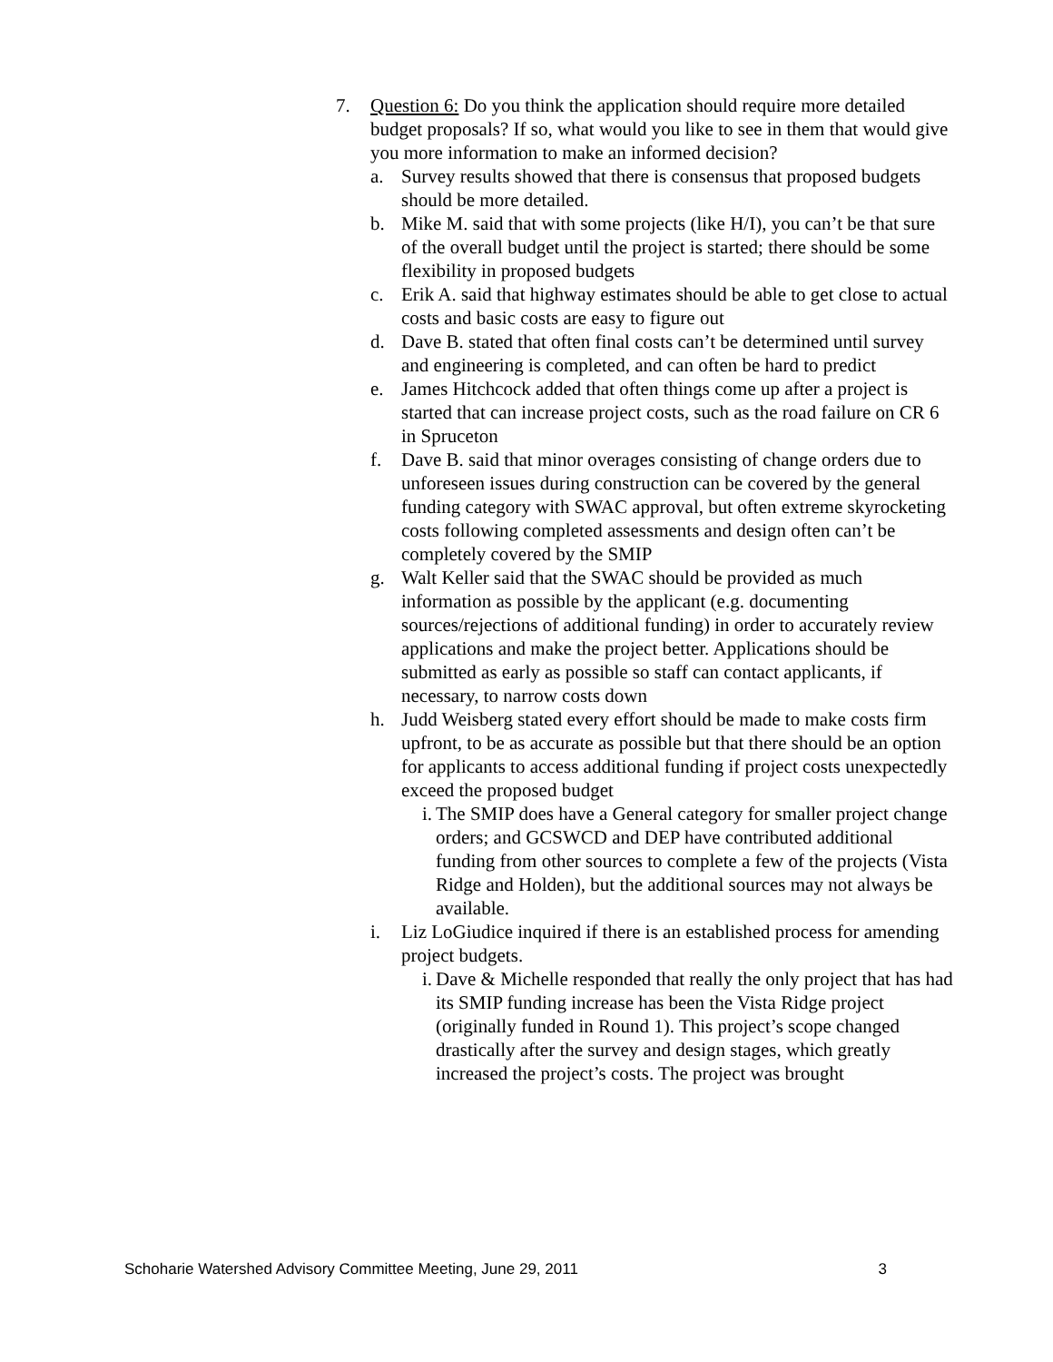7. Question 6: Do you think the application should require more detailed budget proposals? If so, what would you like to see in them that would give you more information to make an informed decision?
a. Survey results showed that there is consensus that proposed budgets should be more detailed.
b. Mike M. said that with some projects (like H/I), you can’t be that sure of the overall budget until the project is started; there should be some flexibility in proposed budgets
c. Erik A. said that highway estimates should be able to get close to actual costs and basic costs are easy to figure out
d. Dave B. stated that often final costs can’t be determined until survey and engineering is completed, and can often be hard to predict
e. James Hitchcock added that often things come up after a project is started that can increase project costs, such as the road failure on CR 6 in Spruceton
f. Dave B. said that minor overages consisting of change orders due to unforeseen issues during construction can be covered by the general funding category with SWAC approval, but often extreme skyrocketing costs following completed assessments and design often can’t be completely covered by the SMIP
g. Walt Keller said that the SWAC should be provided as much information as possible by the applicant (e.g. documenting sources/rejections of additional funding) in order to accurately review applications and make the project better. Applications should be submitted as early as possible so staff can contact applicants, if necessary, to narrow costs down
h. Judd Weisberg stated every effort should be made to make costs firm upfront, to be as accurate as possible but that there should be an option for applicants to access additional funding if project costs unexpectedly exceed the proposed budget
i. The SMIP does have a General category for smaller project change orders; and GCSWCD and DEP have contributed additional funding from other sources to complete a few of the projects (Vista Ridge and Holden), but the additional sources may not always be available.
i. Liz LoGiudice inquired if there is an established process for amending project budgets.
i. Dave & Michelle responded that really the only project that has had its SMIP funding increase has been the Vista Ridge project (originally funded in Round 1). This project’s scope changed drastically after the survey and design stages, which greatly increased the project’s costs. The project was brought
Schoharie Watershed Advisory Committee Meeting, June 29, 2011 3